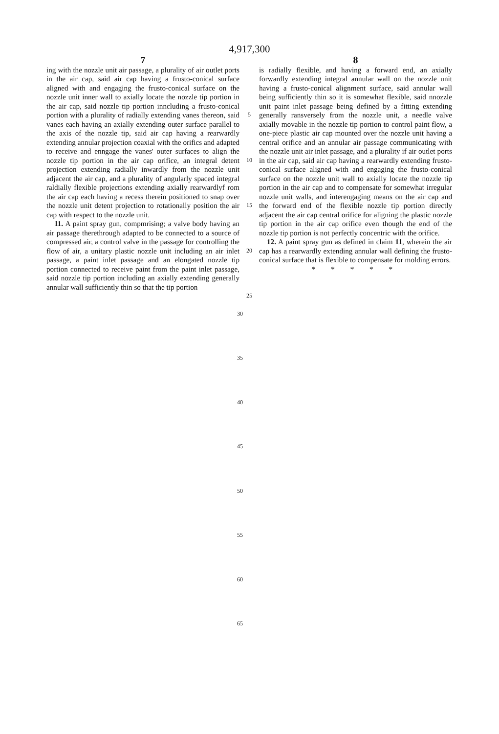4,917,300
7
ing with the nozzle unit air passage, a plurality of air outlet ports in the air cap, said air cap having a frusto-conical surface aligned with and engaging the frusto-conical surface on the nozzle unit inner wall to axially locate the nozzle tip portion in the air cap, said nozzle tip portion inncluding a frusto-conical portion with a plurality of radially extending vanes thereon, said vanes each having an axially extending outer surface parallel to the axis of the nozzle tip, said air cap having a rearwardly extending annular projection coaxial with the orifics and adapted to receive and enngage the vanes' outer surfaces to align the nozzle tip portion in the air cap orifice, an integral detent projection extending radially inwardly from the nozzle unit adjacent the air cap, and a plurality of angularly spaced integral raldially flexible projections extending axially rearwardlyf rom the air cap each having a recess therein positioned to snap over the nozzle unit detent projection to rotationally position the air cap with respect to the nozzle unit.
11. A paint spray gun, compmrising; a valve body having an air passage therethrough adapted to be connected to a source of compressed air, a control valve in the passage for controlling the flow of air, a unitary plastic nozzle unit including an air inlet passage, a paint inlet passage and an elongated nozzle tip portion connected to receive paint from the paint inlet passage, said nozzle tip portion including an axially extending generally annular wall sufficiently thin so that the tip portion
5
10
15
20
25
8
is radially flexible, and having a forward end, an axially forwardly extending integral annular wall on the nozzle unit having a frusto-conical alignment surface, said annular wall being sufficiently thin so it is somewhat flexible, said nnozzle unit paint inlet passage being defined by a fitting extending generally ransversely from the nozzle unit, a needle valve axially movable in the nozzle tip portion to control paint flow, a one-piece plastic air cap mounted over the nozzle unit having a central orifice and an annular air passage communicating with the nozzle unit air inlet passage, and a plurality if air outlet ports in the air cap, said air cap having a rearwardly extending frusto-conical surface aligned with and engaging the frusto-conical surface on the nozzle unit wall to axially locate the nozzle tip portion in the air cap and to compensate for somewhat irregular nozzle unit walls, and interengaging means on the air cap and the forward end of the flexible nozzle tip portion directly adjacent the air cap central orifice for aligning the plastic nozzle tip portion in the air cap orifice even though the end of the nozzle tip portion is not perfectly concentric with the orifice.
12. A paint spray gun as defined in claim 11, wherein the air cap has a rearwardly extending annular wall defining the frusto-conical surface that is flexible to compensate for molding errors.
* * * * *
30
35
40
45
50
55
60
65